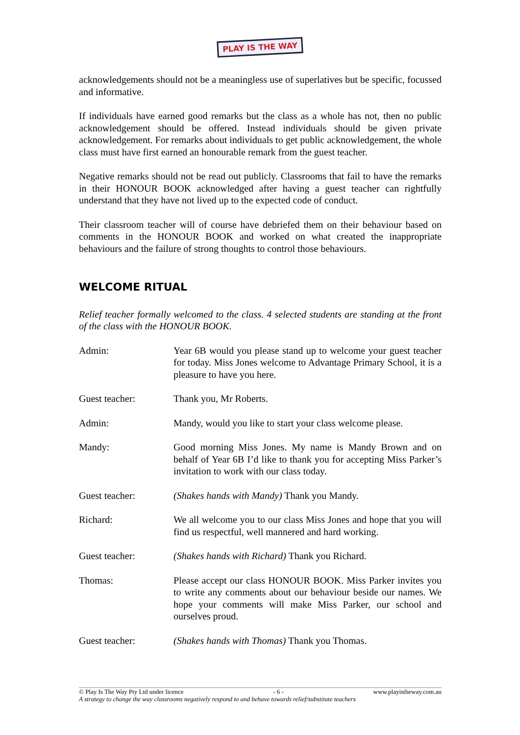PLAY IS THE WAY
acknowledgements should not be a meaningless use of superlatives but be specific, focussed and informative.
If individuals have earned good remarks but the class as a whole has not, then no public acknowledgement should be offered. Instead individuals should be given private acknowledgement. For remarks about individuals to get public acknowledgement, the whole class must have first earned an honourable remark from the guest teacher.
Negative remarks should not be read out publicly. Classrooms that fail to have the remarks in their HONOUR BOOK acknowledged after having a guest teacher can rightfully understand that they have not lived up to the expected code of conduct.
Their classroom teacher will of course have debriefed them on their behaviour based on comments in the HONOUR BOOK and worked on what created the inappropriate behaviours and the failure of strong thoughts to control those behaviours.
WELCOME RITUAL
Relief teacher formally welcomed to the class. 4 selected students are standing at the front of the class with the HONOUR BOOK.
Admin: Year 6B would you please stand up to welcome your guest teacher for today. Miss Jones welcome to Advantage Primary School, it is a pleasure to have you here.
Guest teacher: Thank you, Mr Roberts.
Admin: Mandy, would you like to start your class welcome please.
Mandy: Good morning Miss Jones. My name is Mandy Brown and on behalf of Year 6B I’d like to thank you for accepting Miss Parker’s invitation to work with our class today.
Guest teacher: (Shakes hands with Mandy) Thank you Mandy.
Richard: We all welcome you to our class Miss Jones and hope that you will find us respectful, well mannered and hard working.
Guest teacher: (Shakes hands with Richard) Thank you Richard.
Thomas: Please accept our class HONOUR BOOK. Miss Parker invites you to write any comments about our behaviour beside our names. We hope your comments will make Miss Parker, our school and ourselves proud.
Guest teacher: (Shakes hands with Thomas) Thank you Thomas.
© Play Is The Way Pty Ltd under licence - 6 - www.playistheway.com.au
A strategy to change the way classrooms negatively respond to and behave towards relief/substitute teachers